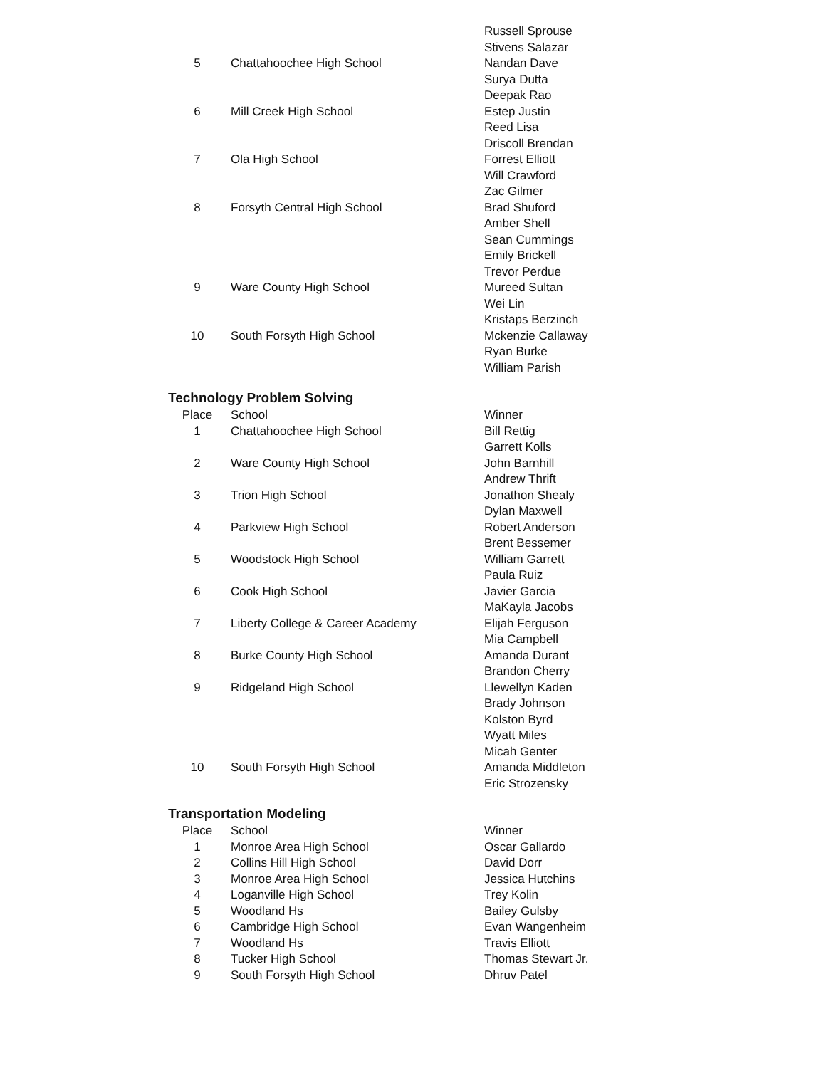| | | Russell Sprouse |
| | | Stivens Salazar |
| 5 | Chattahoochee High School | Nandan Dave |
| | | Surya Dutta |
| | | Deepak Rao |
| 6 | Mill Creek High School | Estep Justin |
| | | Reed Lisa |
| | | Driscoll Brendan |
| 7 | Ola High School | Forrest Elliott |
| | | Will Crawford |
| | | Zac Gilmer |
| 8 | Forsyth Central High School | Brad Shuford |
| | | Amber Shell |
| | | Sean Cummings |
| | | Emily Brickell |
| | | Trevor Perdue |
| 9 | Ware County High School | Mureed Sultan |
| | | Wei Lin |
| | | Kristaps Berzinch |
| 10 | South Forsyth High School | Mckenzie Callaway |
| | | Ryan Burke |
| | | William Parish |
Technology Problem Solving
| Place | School | Winner |
| --- | --- | --- |
| 1 | Chattahoochee High School | Bill Rettig |
| | | Garrett Kolls |
| 2 | Ware County High School | John Barnhill |
| | | Andrew Thrift |
| 3 | Trion High School | Jonathon Shealy |
| | | Dylan Maxwell |
| 4 | Parkview High School | Robert Anderson |
| | | Brent Bessemer |
| 5 | Woodstock High School | William Garrett |
| | | Paula Ruiz |
| 6 | Cook High School | Javier Garcia |
| | | MaKayla Jacobs |
| 7 | Liberty College & Career Academy | Elijah Ferguson |
| | | Mia Campbell |
| 8 | Burke County High School | Amanda Durant |
| | | Brandon Cherry |
| 9 | Ridgeland High School | Llewellyn Kaden |
| | | Brady Johnson |
| | | Kolston Byrd |
| | | Wyatt Miles |
| | | Micah Genter |
| 10 | South Forsyth High School | Amanda Middleton |
| | | Eric Strozensky |
Transportation Modeling
| Place | School | Winner |
| --- | --- | --- |
| 1 | Monroe Area High School | Oscar Gallardo |
| 2 | Collins Hill High School | David Dorr |
| 3 | Monroe Area High School | Jessica Hutchins |
| 4 | Loganville High School | Trey Kolin |
| 5 | Woodland Hs | Bailey Gulsby |
| 6 | Cambridge High School | Evan Wangenheim |
| 7 | Woodland Hs | Travis Elliott |
| 8 | Tucker High School | Thomas Stewart Jr. |
| 9 | South Forsyth High School | Dhruv Patel |